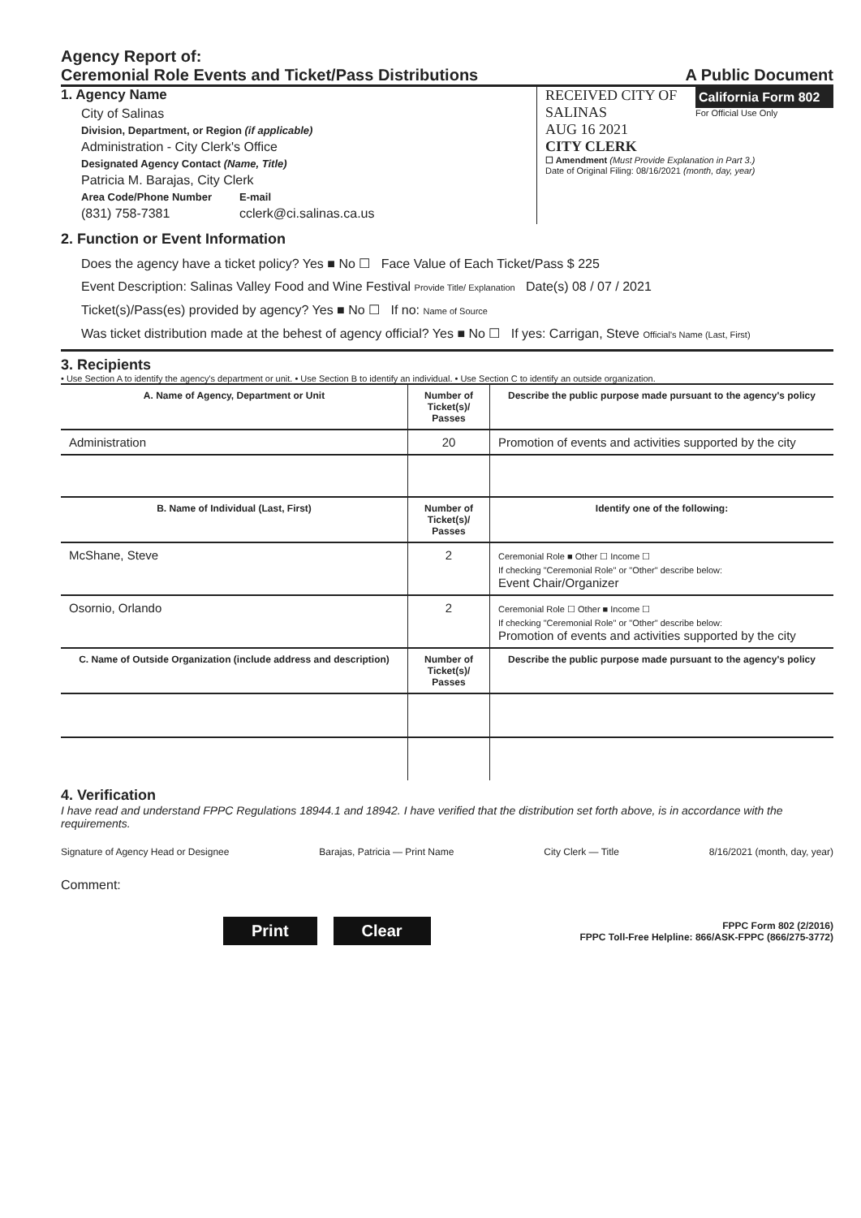Agency Report of:
Ceremonial Role Events and Ticket/Pass Distributions
A Public Document
1. Agency Name
City of Salinas
Division, Department, or Region (if applicable)
Administration - City Clerk's Office
Designated Agency Contact (Name, Title)
Patricia M. Barajas, City Clerk
Area Code/Phone Number
(831) 758-7381
E-mail
cclerk@ci.salinas.ca.us
RECEIVED CITY OF SALINAS
AUG 16 2021
CITY CLERK
California Form 802
For Official Use Only
☐ Amendment (Must Provide Explanation in Part 3.)
Date of Original Filing: 08/16/2021 (month, day, year)
2. Function or Event Information
Does the agency have a ticket policy? Yes ■ No ☐ Face Value of Each Ticket/Pass $ 225
Event Description: Salinas Valley Food and Wine Festival Provide Title/ Explanation Date(s) 08 / 07 / 2021
Ticket(s)/Pass(es) provided by agency? Yes ■ No ☐ If no: Name of Source
Was ticket distribution made at the behest of agency official? Yes ■ No ☐ If yes: Carrigan, Steve Official's Name (Last, First)
3. Recipients
• Use Section A to identify the agency's department or unit. • Use Section B to identify an individual. • Use Section C to identify an outside organization.
| A. Name of Agency, Department or Unit | Number of Ticket(s)/ Passes | Describe the public purpose made pursuant to the agency's policy |
| --- | --- | --- |
| Administration | 20 | Promotion of events and activities supported by the city |
| B. Name of Individual (Last, First) | Number of Ticket(s)/ Passes | Identify one of the following: |
| McShane, Steve | 2 | Ceremonial Role ■ Other ☐ Income ☐ If checking "Ceremonial Role" or "Other" describe below: Event Chair/Organizer |
| Osornio, Orlando | 2 | Ceremonial Role ☐ Other ■ Income ☐ If checking "Ceremonial Role" or "Other" describe below: Promotion of events and activities supported by the city |
| C. Name of Outside Organization (include address and description) | Number of Ticket(s)/ Passes | Describe the public purpose made pursuant to the agency's policy |
4. Verification
I have read and understand FPPC Regulations 18944.1 and 18942. I have verified that the distribution set forth above, is in accordance with the requirements.
Signature of Agency Head or Designee Barajas, Patricia — Print Name City Clerk — Title 8/16/2021 (month, day, year)
Comment:
Print Clear
FPPC Form 802 (2/2016)
FPPC Toll-Free Helpline: 866/ASK-FPPC (866/275-3772)